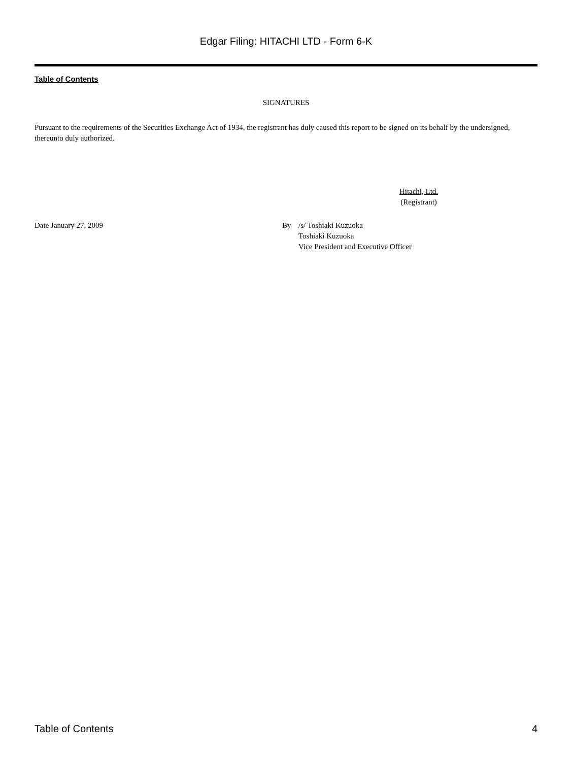Edgar Filing: HITACHI LTD - Form 6-K
Table of Contents
SIGNATURES
Pursuant to the requirements of the Securities Exchange Act of 1934, the registrant has duly caused this report to be signed on its behalf by the undersigned, thereunto duly authorized.
Hitachi, Ltd.
(Registrant)
Date January 27, 2009 By /s/ Toshiaki Kuzuoka
Toshiaki Kuzuoka
Vice President and Executive Officer
Table of Contents 4